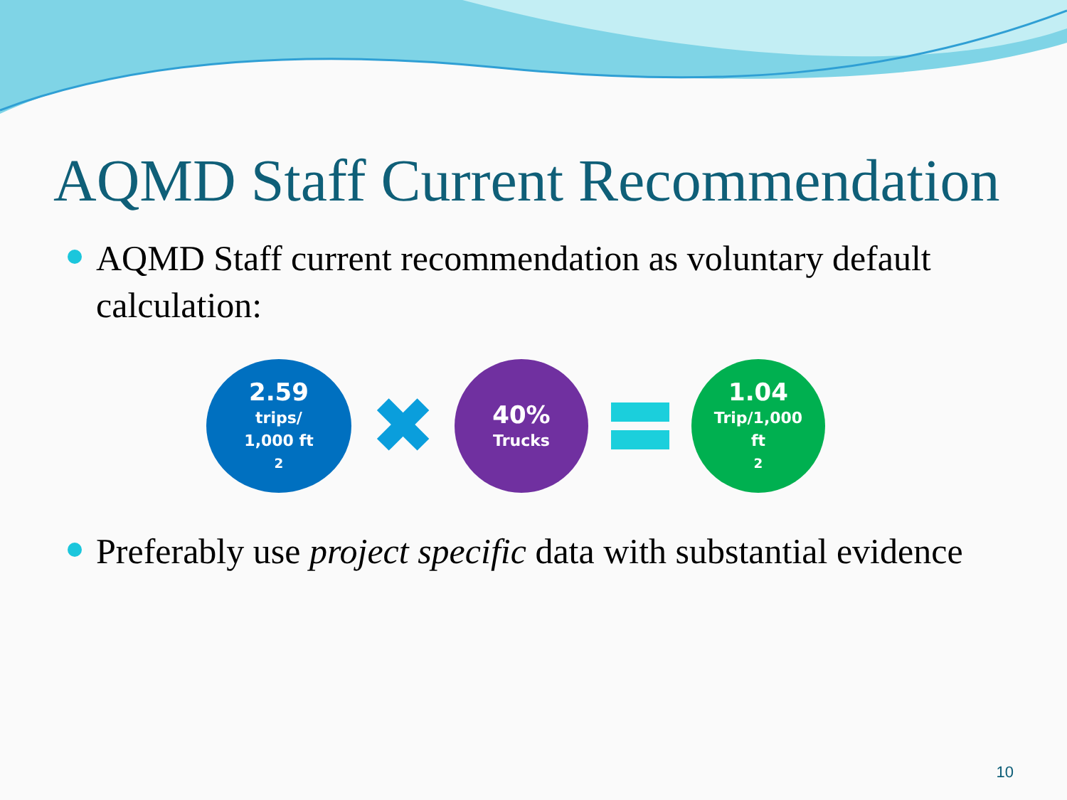AQMD Staff Current Recommendation
AQMD Staff current recommendation as voluntary default calculation:
2.59
trips/
1,000 ft<sup>2</sup>
✖
40%
Trucks
1.04
Trip/1,000
ft<sup>2</sup>
Preferably use project specific data with substantial evidence
10